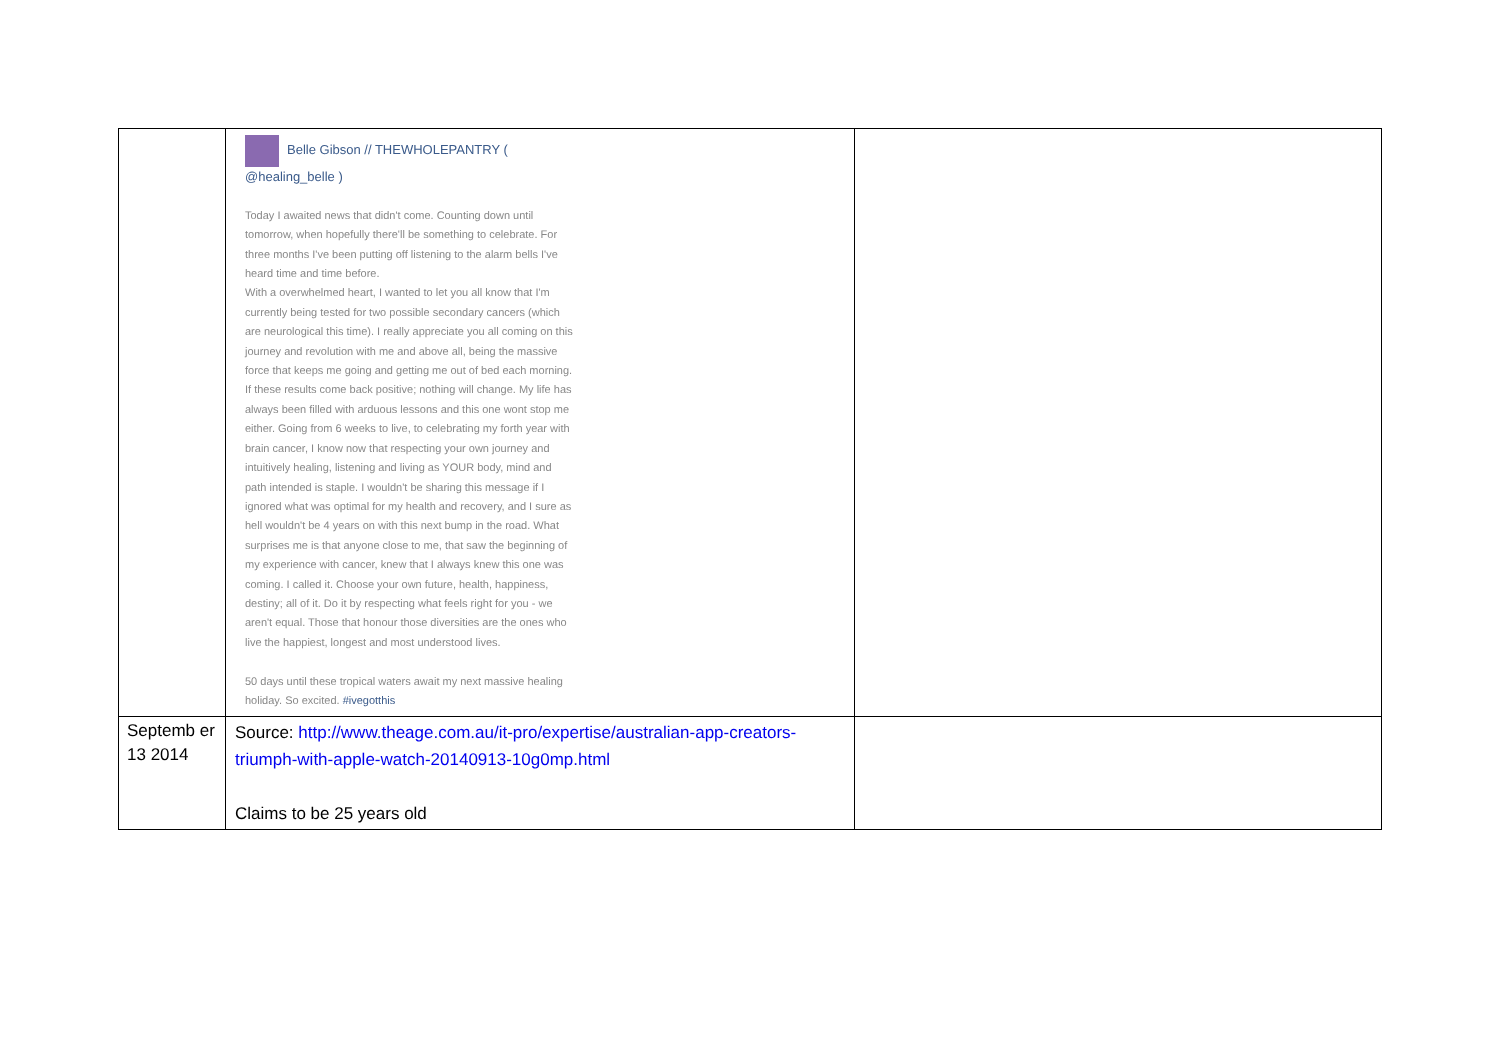| | Belle Gibson // THEWHOLEPANTRY ( @healing_belle ) Today I awaited news that didn't come. Counting down until tomorrow, when hopefully there'll be something to celebrate. For three months I've been putting off listening to the alarm bells I've heard time and time before. With a overwhelmed heart, I wanted to let you all know that I'm currently being tested for two possible secondary cancers (which are neurological this time). I really appreciate you all coming on this journey and revolution with me and above all, being the massive force that keeps me going and getting me out of bed each morning. If these results come back positive; nothing will change. My life has always been filled with arduous lessons and this one wont stop me either. Going from 6 weeks to live, to celebrating my forth year with brain cancer, I know now that respecting your own journey and intuitively healing, listening and living as YOUR body, mind and path intended is staple. I wouldn't be sharing this message if I ignored what was optimal for my health and recovery, and I sure as hell wouldn't be 4 years on with this next bump in the road. What surprises me is that anyone close to me, that saw the beginning of my experience with cancer, knew that I always knew this one was coming. I called it. Choose your own future, health, happiness, destiny; all of it. Do it by respecting what feels right for you - we aren't equal. Those that honour those diversities are the ones who live the happiest, longest and most understood lives. 50 days until these tropical waters await my next massive healing holiday. So excited. #ivegotthis | |
| Septemb er 13 2014 | Source: http://www.theage.com.au/it-pro/expertise/australian-app-creators-triumph-with-apple-watch-20140913-10g0mp.html Claims to be 25 years old | |